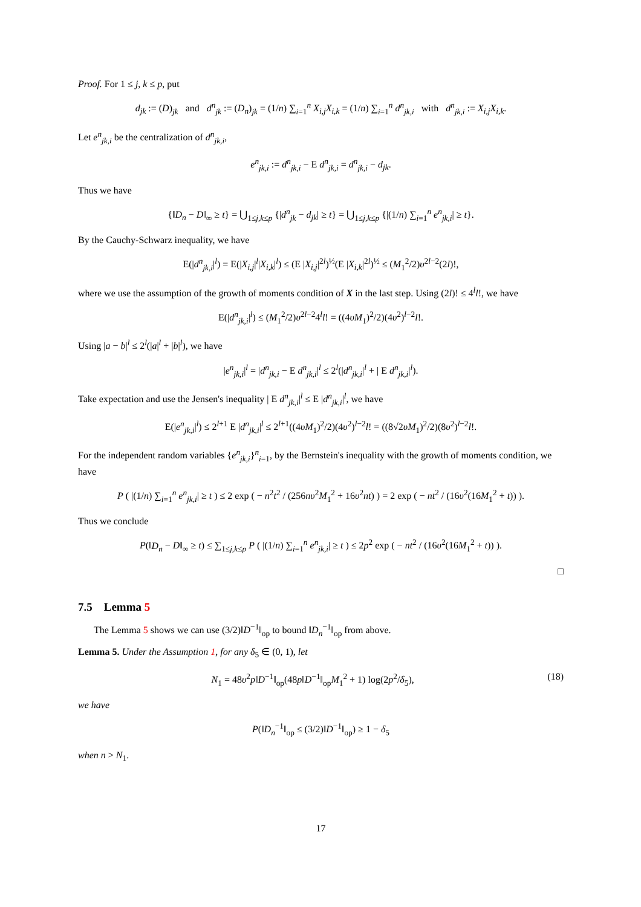Proof. For 1 ≤ j, k ≤ p, put
d<sub>jk</sub> := (D)<sub>jk</sub> and d<sup>n</sup><sub>jk</sub> := (D<sub>n</sub>)<sub>jk</sub> = (1/n) ∑<sub>i=1</sub><sup>n</sup> X<sub>i,j</sub>X<sub>i,k</sub> = (1/n) ∑<sub>i=1</sub><sup>n</sup> d<sup>n</sup><sub>jk,i</sub> with d<sup>n</sup><sub>jk,i</sub> := X<sub>i,j</sub>X<sub>i,k</sub>.
Let e<sup>n</sup><sub>jk,i</sub> be the centralization of d<sup>n</sup><sub>jk,i</sub>,
e<sup>n</sup><sub>jk,i</sub> := d<sup>n</sup><sub>jk,i</sub> − E d<sup>n</sup><sub>jk,i</sub> = d<sup>n</sup><sub>jk,i</sub> − d<sub>jk</sub>.
Thus we have
{‖D<sub>n</sub> − D‖<sub>∞</sub> ≥ t} = ⋃<sub>1≤j,k≤p</sub> {|d<sup>n</sup><sub>jk</sub> − d<sub>jk</sub>| ≥ t} = ⋃<sub>1≤j,k≤p</sub> {|(1/n) ∑<sub>i=1</sub><sup>n</sup> e<sup>n</sup><sub>jk,i</sub>| ≥ t}.
By the Cauchy-Schwarz inequality, we have
E(|d<sup>n</sup><sub>jk,i</sub>|<sup>l</sup>) = E(|X<sub>i,j</sub>|<sup>l</sup>|X<sub>i,k</sub>|<sup>l</sup>) ≤ (E |X<sub>i,j</sub>|<sup>2l</sup>)<sup>½</sup>(E |X<sub>i,k</sub>|<sup>2l</sup>)<sup>½</sup> ≤ (M<sub>1</sub><sup>2</sup>/2)υ<sup>2l−2</sup>(2l)!,
where we use the assumption of the growth of moments condition of X in the last step. Using (2l)! ≤ 4<sup>l</sup>l!, we have
E(|d<sup>n</sup><sub>jk,i</sub>|<sup>l</sup>) ≤ (M<sub>1</sub><sup>2</sup>/2)υ<sup>2l−2</sup>4<sup>l</sup>l! = ((4υM<sub>1</sub>)<sup>2</sup>/2)(4υ<sup>2</sup>)<sup>l−2</sup>l!.
Using |a − b|<sup>l</sup> ≤ 2<sup>l</sup>(|a|<sup>l</sup> + |b|<sup>l</sup>), we have
|e<sup>n</sup><sub>jk,i</sub>|<sup>l</sup> = |d<sup>n</sup><sub>jk,i</sub> − E d<sup>n</sup><sub>jk,i</sub>|<sup>l</sup> ≤ 2<sup>l</sup>(|d<sup>n</sup><sub>jk,i</sub>|<sup>l</sup> + | E d<sup>n</sup><sub>jk,i</sub>|<sup>l</sup>).
Take expectation and use the Jensen's inequality | E d<sup>n</sup><sub>jk,i</sub>|<sup>l</sup> ≤ E |d<sup>n</sup><sub>jk,i</sub>|<sup>l</sup>, we have
E(|e<sup>n</sup><sub>jk,i</sub>|<sup>l</sup>) ≤ 2<sup>l+1</sup> E |d<sup>n</sup><sub>jk,i</sub>|<sup>l</sup> ≤ 2<sup>l+1</sup>((4υM<sub>1</sub>)<sup>2</sup>/2)(4υ<sup>2</sup>)<sup>l−2</sup>l! = ((8√2υM<sub>1</sub>)<sup>2</sup>/2)(8υ<sup>2</sup>)<sup>l−2</sup>l!.
For the independent random variables {e<sup>n</sup><sub>jk,i</sub>}<sup>n</sup><sub>i=1</sub>, by the Bernstein's inequality with the growth of moments condition, we have
P ( |(1/n) ∑<sub>i=1</sub><sup>n</sup> e<sup>n</sup><sub>jk,i</sub>| ≥ t ) ≤ 2 exp ( − n<sup>2</sup>t<sup>2</sup> / (256nυ<sup>2</sup>M<sub>1</sub><sup>2</sup> + 16υ<sup>2</sup>nt) ) = 2 exp ( − nt<sup>2</sup> / (16υ<sup>2</sup>(16M<sub>1</sub><sup>2</sup> + t)) ).
Thus we conclude
P(‖D<sub>n</sub> − D‖<sub>∞</sub> ≥ t) ≤ ∑<sub>1≤j,k≤p</sub> P ( |(1/n) ∑<sub>i=1</sub><sup>n</sup> e<sup>n</sup><sub>jk,i</sub>| ≥ t ) ≤ 2p<sup>2</sup> exp ( − nt<sup>2</sup> / (16υ<sup>2</sup>(16M<sub>1</sub><sup>2</sup> + t)) ).
□
7.5 Lemma 5
The Lemma 5 shows we can use (3/2)‖D<sup>−1</sup>‖<sub>op</sub> to bound ‖D<sub>n</sub><sup>−1</sup>‖<sub>op</sub> from above.
Lemma 5. Under the Assumption 1, for any δ<sub>5</sub> ∈ (0, 1), let
(18) N<sub>1</sub> = 48υ<sup>2</sup>p‖D<sup>−1</sup>‖<sub>op</sub>(48p‖D<sup>−1</sup>‖<sub>op</sub>M<sub>1</sub><sup>2</sup> + 1) log(2p<sup>2</sup>/δ<sub>5</sub>),
we have
P(‖D<sub>n</sub><sup>−1</sup>‖<sub>op</sub> ≤ (3/2)‖D<sup>−1</sup>‖<sub>op</sub>) ≥ 1 − δ<sub>5</sub>
when n > N<sub>1</sub>.
17